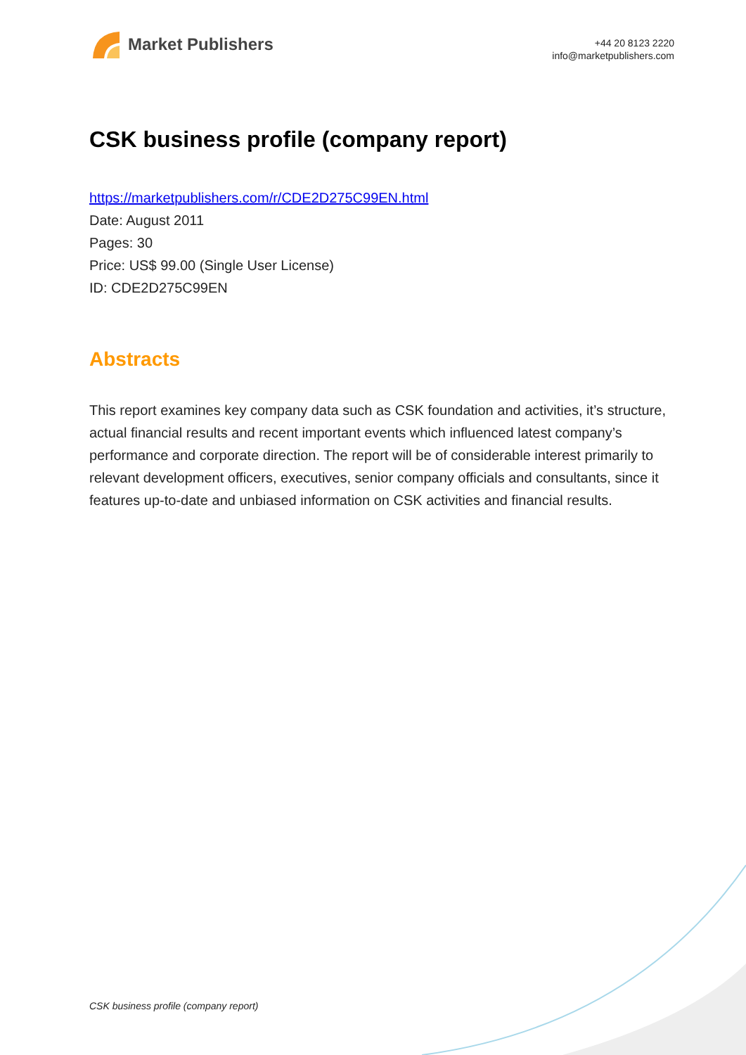Market Publishers
+44 20 8123 2220
info@marketpublishers.com
CSK business profile (company report)
https://marketpublishers.com/r/CDE2D275C99EN.html
Date: August 2011
Pages: 30
Price: US$ 99.00 (Single User License)
ID: CDE2D275C99EN
Abstracts
This report examines key company data such as CSK foundation and activities, it’s structure, actual financial results and recent important events which influenced latest company’s performance and corporate direction. The report will be of considerable interest primarily to relevant development officers, executives, senior company officials and consultants, since it features up-to-date and unbiased information on CSK activities and financial results.
CSK business profile (company report)